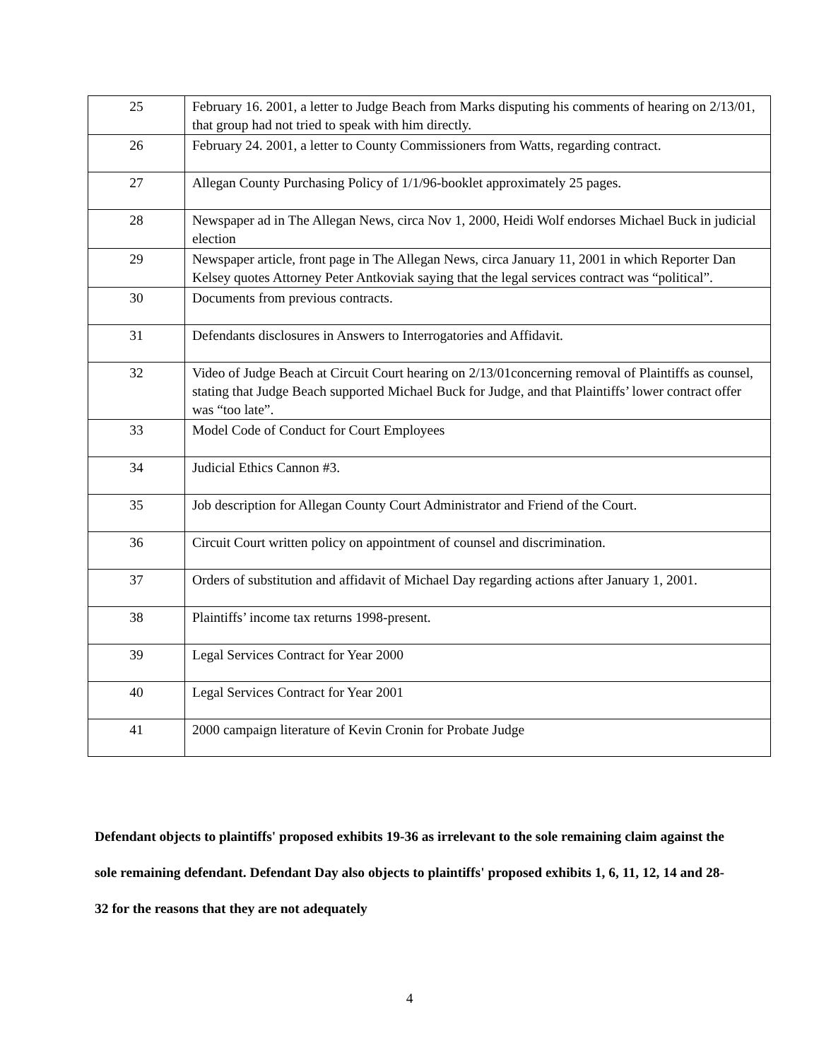| 25 | February 16. 2001, a letter to Judge Beach from Marks disputing his comments of hearing on 2/13/01, that group had not tried to speak with him directly. |
| 26 | February 24. 2001, a letter to County Commissioners from Watts, regarding contract. |
| 27 | Allegan County Purchasing Policy of 1/1/96-booklet approximately 25 pages. |
| 28 | Newspaper ad in The Allegan News, circa Nov 1, 2000, Heidi Wolf endorses Michael Buck in judicial election |
| 29 | Newspaper article, front page in The Allegan News, circa January 11, 2001 in which Reporter Dan Kelsey quotes Attorney Peter Antkoviak saying that the legal services contract was “political”. |
| 30 | Documents from previous contracts. |
| 31 | Defendants disclosures in Answers to Interrogatories and Affidavit. |
| 32 | Video of Judge Beach at Circuit Court hearing on 2/13/01concerning removal of Plaintiffs as counsel, stating that Judge Beach supported Michael Buck for Judge, and that Plaintiffs’ lower contract offer was “too late”. |
| 33 | Model Code of Conduct for Court Employees |
| 34 | Judicial Ethics Cannon #3. |
| 35 | Job description for Allegan County Court Administrator and Friend of the Court. |
| 36 | Circuit Court written policy on appointment of counsel and discrimination. |
| 37 | Orders of substitution and affidavit of Michael Day regarding actions after January 1, 2001. |
| 38 | Plaintiffs’ income tax returns 1998-present. |
| 39 | Legal Services Contract for Year 2000 |
| 40 | Legal Services Contract for Year 2001 |
| 41 | 2000 campaign literature of Kevin Cronin for Probate Judge |
Defendant objects to plaintiffs' proposed exhibits 19-36 as irrelevant to the sole remaining claim against the sole remaining defendant. Defendant Day also objects to plaintiffs' proposed exhibits 1, 6, 11, 12, 14 and 28-32 for the reasons that they are not adequately
4